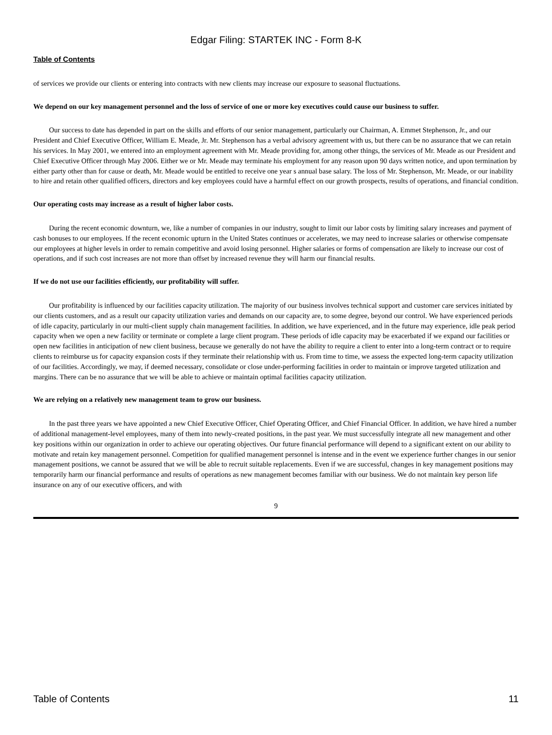Edgar Filing: STARTEK INC - Form 8-K
Table of Contents
of services we provide our clients or entering into contracts with new clients may increase our exposure to seasonal fluctuations.
We depend on our key management personnel and the loss of service of one or more key executives could cause our business to suffer.
Our success to date has depended in part on the skills and efforts of our senior management, particularly our Chairman, A. Emmet Stephenson, Jr., and our President and Chief Executive Officer, William E. Meade, Jr. Mr. Stephenson has a verbal advisory agreement with us, but there can be no assurance that we can retain his services. In May 2001, we entered into an employment agreement with Mr. Meade providing for, among other things, the services of Mr. Meade as our President and Chief Executive Officer through May 2006. Either we or Mr. Meade may terminate his employment for any reason upon 90 days written notice, and upon termination by either party other than for cause or death, Mr. Meade would be entitled to receive one year s annual base salary. The loss of Mr. Stephenson, Mr. Meade, or our inability to hire and retain other qualified officers, directors and key employees could have a harmful effect on our growth prospects, results of operations, and financial condition.
Our operating costs may increase as a result of higher labor costs.
During the recent economic downturn, we, like a number of companies in our industry, sought to limit our labor costs by limiting salary increases and payment of cash bonuses to our employees. If the recent economic upturn in the United States continues or accelerates, we may need to increase salaries or otherwise compensate our employees at higher levels in order to remain competitive and avoid losing personnel. Higher salaries or forms of compensation are likely to increase our cost of operations, and if such cost increases are not more than offset by increased revenue they will harm our financial results.
If we do not use our facilities efficiently, our profitability will suffer.
Our profitability is influenced by our facilities capacity utilization. The majority of our business involves technical support and customer care services initiated by our clients customers, and as a result our capacity utilization varies and demands on our capacity are, to some degree, beyond our control. We have experienced periods of idle capacity, particularly in our multi-client supply chain management facilities. In addition, we have experienced, and in the future may experience, idle peak period capacity when we open a new facility or terminate or complete a large client program. These periods of idle capacity may be exacerbated if we expand our facilities or open new facilities in anticipation of new client business, because we generally do not have the ability to require a client to enter into a long-term contract or to require clients to reimburse us for capacity expansion costs if they terminate their relationship with us. From time to time, we assess the expected long-term capacity utilization of our facilities. Accordingly, we may, if deemed necessary, consolidate or close under-performing facilities in order to maintain or improve targeted utilization and margins. There can be no assurance that we will be able to achieve or maintain optimal facilities capacity utilization.
We are relying on a relatively new management team to grow our business.
In the past three years we have appointed a new Chief Executive Officer, Chief Operating Officer, and Chief Financial Officer. In addition, we have hired a number of additional management-level employees, many of them into newly-created positions, in the past year. We must successfully integrate all new management and other key positions within our organization in order to achieve our operating objectives. Our future financial performance will depend to a significant extent on our ability to motivate and retain key management personnel. Competition for qualified management personnel is intense and in the event we experience further changes in our senior management positions, we cannot be assured that we will be able to recruit suitable replacements. Even if we are successful, changes in key management positions may temporarily harm our financial performance and results of operations as new management becomes familiar with our business. We do not maintain key person life insurance on any of our executive officers, and with
9
Table of Contents 11